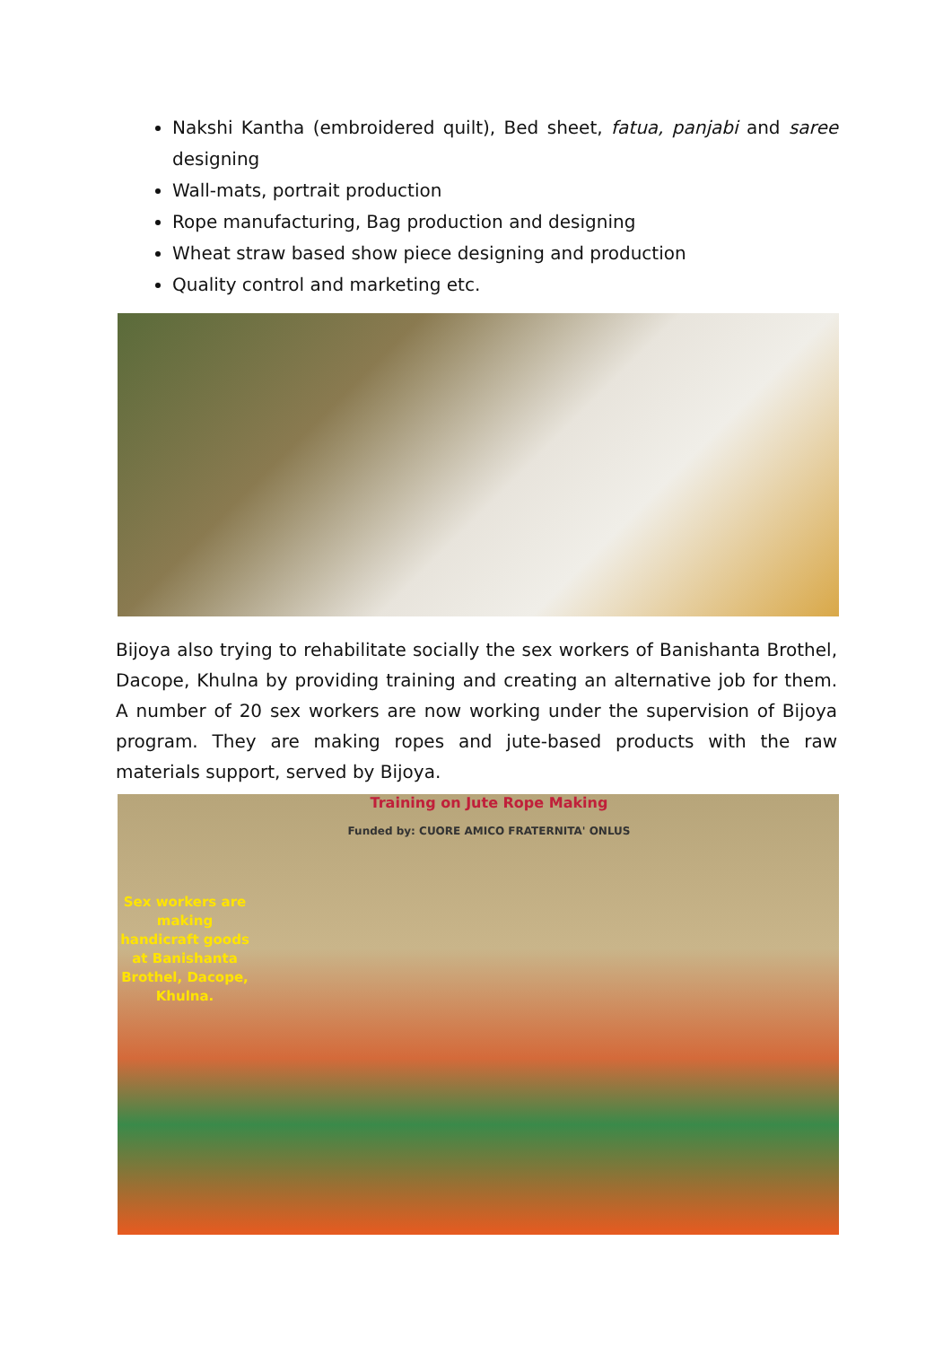Nakshi Kantha (embroidered quilt), Bed sheet, fatua, panjabi and saree designing
Wall-mats, portrait production
Rope manufacturing, Bag production and designing
Wheat straw based show piece designing and production
Quality control and marketing etc.
Bijoya also trying to rehabilitate socially the sex workers of Banishanta Brothel, Dacope, Khulna by providing training and creating an alternative job for them. A number of 20 sex workers are now working under the supervision of Bijoya program. They are making ropes and jute-based products with the raw materials support, served by Bijoya.
Sex workers are making handicraft goods at Banishanta Brothel, Dacope, Khulna.
Training on Jute Rope Making
Funded by: CUORE AMICO FRATERNITA' ONLUS